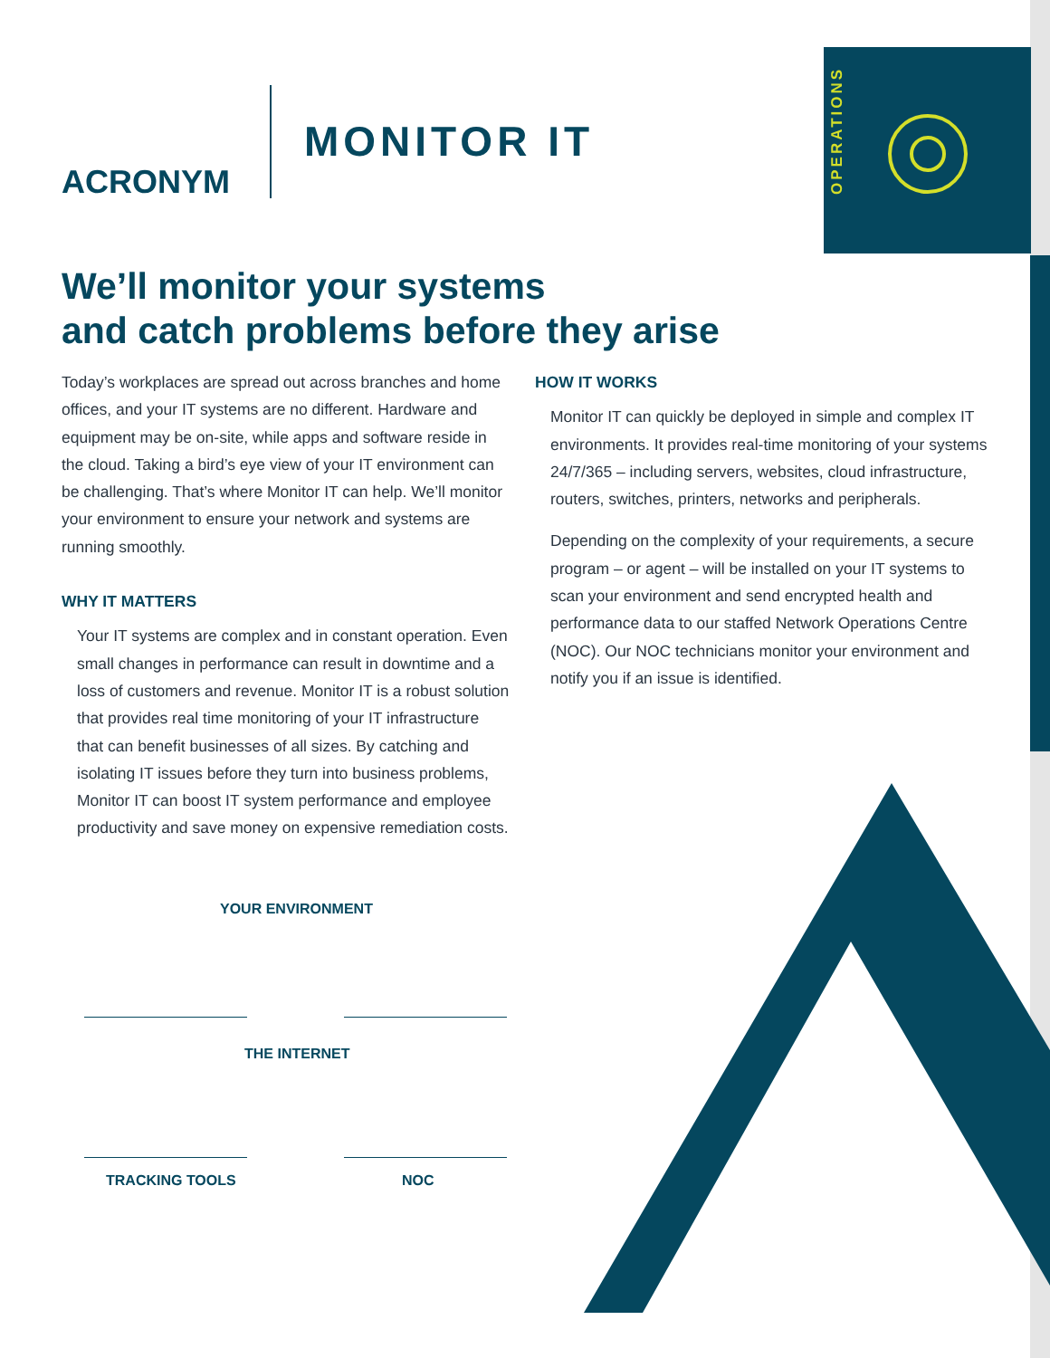OPERATIONS
ACRONYM
MONITOR IT
We’ll monitor your systems
and catch problems before they arise
Today’s workplaces are spread out across branches and home offices, and your IT systems are no different. Hardware and equipment may be on-site, while apps and software reside in the cloud. Taking a bird’s eye view of your IT environment can be challenging. That’s where Monitor IT can help. We’ll monitor your environment to ensure your network and systems are running smoothly.
WHY IT MATTERS
Your IT systems are complex and in constant operation. Even small changes in performance can result in downtime and a loss of customers and revenue. Monitor IT is a robust solution that provides real time monitoring of your IT infrastructure that can benefit businesses of all sizes. By catching and isolating IT issues before they turn into business problems, Monitor IT can boost IT system performance and employee productivity and save money on expensive remediation costs.
HOW IT WORKS
Monitor IT can quickly be deployed in simple and complex IT environments. It provides real-time monitoring of your systems 24/7/365 – including servers, websites, cloud infrastructure, routers, switches, printers, networks and peripherals.
Depending on the complexity of your requirements, a secure program – or agent – will be installed on your IT systems to scan your environment and send encrypted health and performance data to our staffed Network Operations Centre (NOC). Our NOC technicians monitor your environment and notify you if an issue is identified.
YOUR ENVIRONMENT
THE INTERNET
TRACKING TOOLS NOC